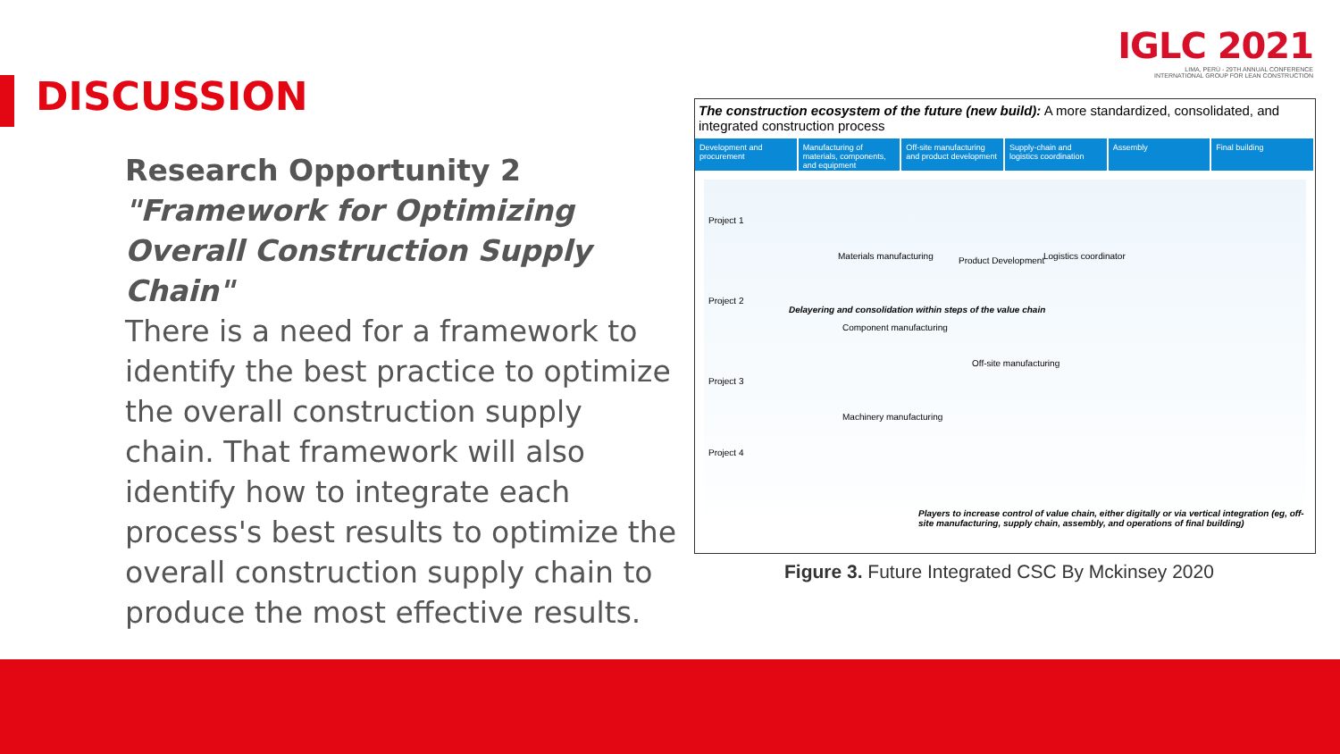IGLC 2021
LIMA, PERÚ - 29TH ANNUAL CONFERENCE
INTERNATIONAL GROUP FOR LEAN CONSTRUCTION
DISCUSSION
Research Opportunity 2
"Framework for Optimizing Overall Construction Supply Chain"
There is a need for a framework to identify the best practice to optimize the overall construction supply chain. That framework will also identify how to integrate each process's best results to optimize the overall construction supply chain to produce the most effective results.
The construction ecosystem of the future (new build): A more standardized, consolidated, and integrated construction process
Development and procurement Manufacturing of materials, components, and equipment
Off-site manufacturing and product development
Supply-chain and logistics coordination
Assembly Final building
Project 1
Project 2
Project 3
Project 4
Delayering and consolidation within steps of the value chain
Materials manufacturing
Component manufacturing
Machinery manufacturing
Product Development Logistics coordinator
Off-site manufacturing
Players to increase control of value chain, either digitally or via vertical integration (eg, off-site manufacturing, supply chain, assembly, and operations of final building)
Figure 3. Future Integrated CSC By Mckinsey 2020